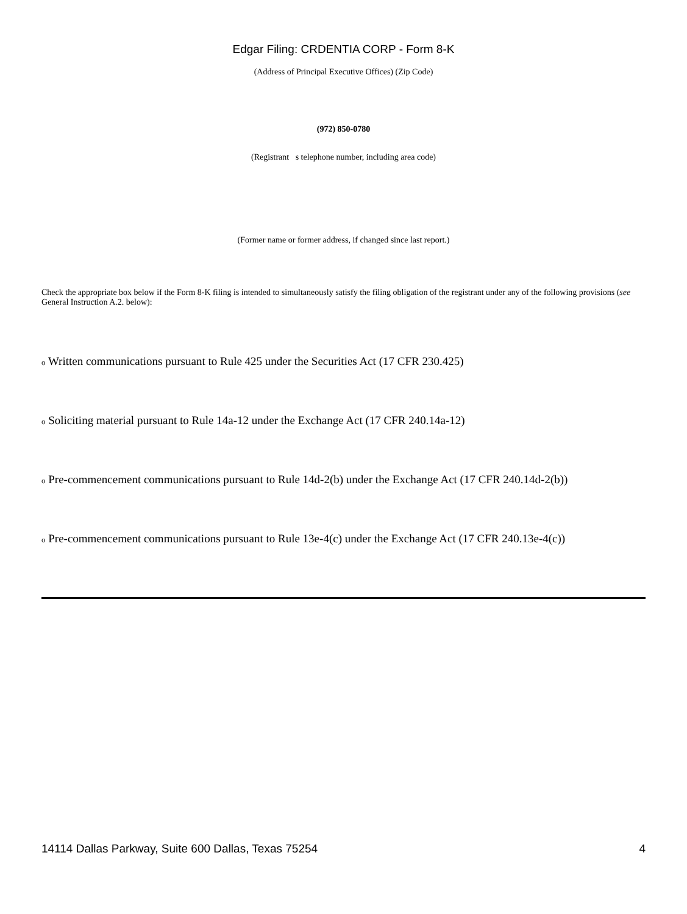Edgar Filing: CRDENTIA CORP - Form 8-K
(Address of Principal Executive Offices) (Zip Code)
(972) 850-0780
(Registrant s telephone number, including area code)
(Former name or former address, if changed since last report.)
Check the appropriate box below if the Form 8-K filing is intended to simultaneously satisfy the filing obligation of the registrant under any of the following provisions (see General Instruction A.2. below):
o Written communications pursuant to Rule 425 under the Securities Act (17 CFR 230.425)
o Soliciting material pursuant to Rule 14a-12 under the Exchange Act (17 CFR 240.14a-12)
o Pre-commencement communications pursuant to Rule 14d-2(b) under the Exchange Act (17 CFR 240.14d-2(b))
o Pre-commencement communications pursuant to Rule 13e-4(c) under the Exchange Act (17 CFR 240.13e-4(c))
14114 Dallas Parkway, Suite 600 Dallas, Texas 75254 4